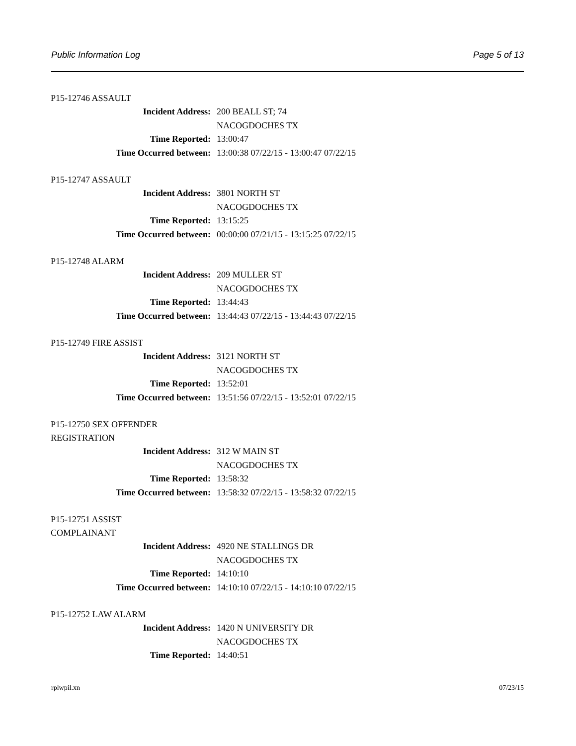Public Information Log Page 5 of 13
P15-12746 ASSAULT
| Incident Address: | 200 BEALL ST; 74 |
| | NACOGDOCHES TX |
| Time Reported: | 13:00:47 |
| Time Occurred between: | 13:00:38 07/22/15 - 13:00:47 07/22/15 |
P15-12747 ASSAULT
| Incident Address: | 3801 NORTH ST |
| | NACOGDOCHES TX |
| Time Reported: | 13:15:25 |
| Time Occurred between: | 00:00:00 07/21/15 - 13:15:25 07/22/15 |
P15-12748 ALARM
| Incident Address: | 209 MULLER ST |
| | NACOGDOCHES TX |
| Time Reported: | 13:44:43 |
| Time Occurred between: | 13:44:43 07/22/15 - 13:44:43 07/22/15 |
P15-12749 FIRE ASSIST
| Incident Address: | 3121 NORTH ST |
| | NACOGDOCHES TX |
| Time Reported: | 13:52:01 |
| Time Occurred between: | 13:51:56 07/22/15 - 13:52:01 07/22/15 |
P15-12750 SEX OFFENDER REGISTRATION
| Incident Address: | 312 W MAIN ST |
| | NACOGDOCHES TX |
| Time Reported: | 13:58:32 |
| Time Occurred between: | 13:58:32 07/22/15 - 13:58:32 07/22/15 |
P15-12751 ASSIST COMPLAINANT
| Incident Address: | 4920 NE STALLINGS DR |
| | NACOGDOCHES TX |
| Time Reported: | 14:10:10 |
| Time Occurred between: | 14:10:10 07/22/15 - 14:10:10 07/22/15 |
P15-12752 LAW ALARM
| Incident Address: | 1420 N UNIVERSITY DR |
| | NACOGDOCHES TX |
| Time Reported: | 14:40:51 |
rplwpil.xn 07/23/15